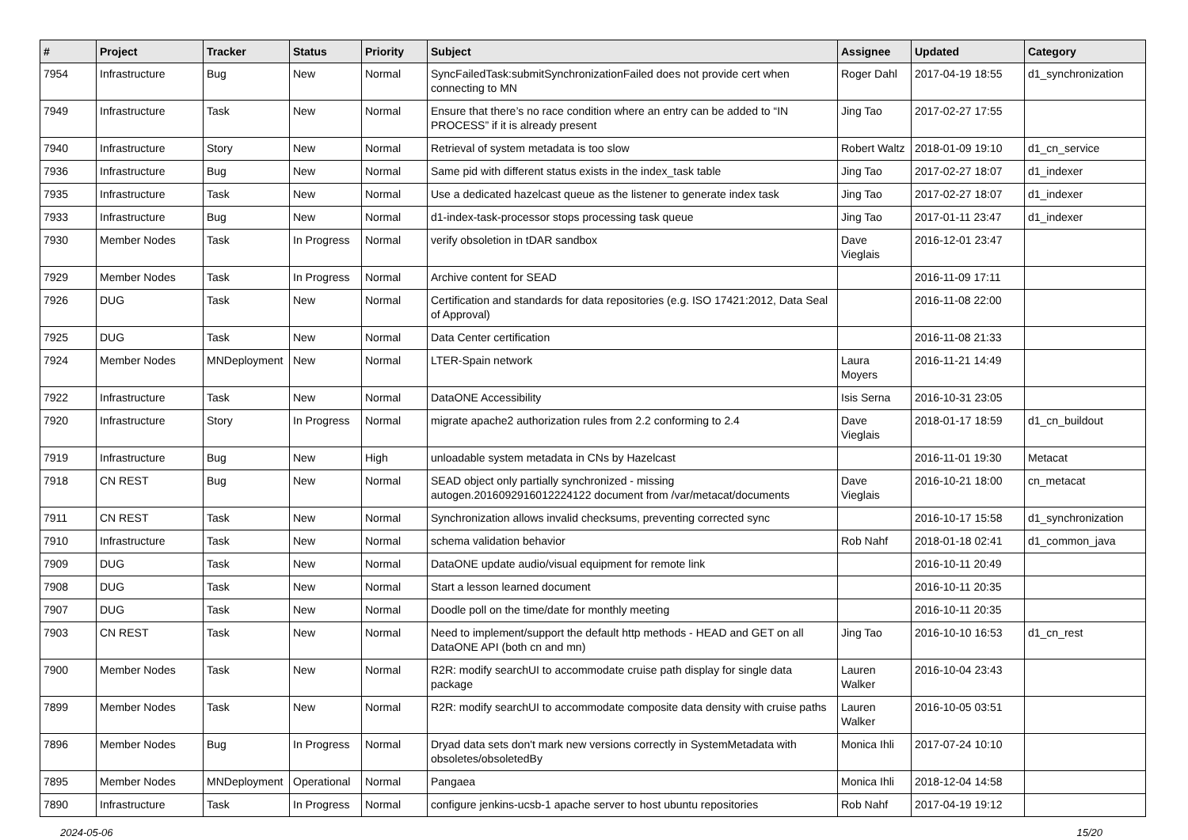| # | Project | Tracker | Status | Priority | Subject | Assignee | Updated | Category |
| --- | --- | --- | --- | --- | --- | --- | --- | --- |
| 7954 | Infrastructure | Bug | New | Normal | SyncFailedTask:submitSynchronizationFailed does not provide cert when connecting to MN | Roger Dahl | 2017-04-19 18:55 | d1_synchronization |
| 7949 | Infrastructure | Task | New | Normal | Ensure that there’s no race condition where an entry can be added to “IN PROCESS” if it is already present | Jing Tao | 2017-02-27 17:55 | |
| 7940 | Infrastructure | Story | New | Normal | Retrieval of system metadata is too slow | Robert Waltz | 2018-01-09 19:10 | d1_cn_service |
| 7936 | Infrastructure | Bug | New | Normal | Same pid with different status exists in the index_task table | Jing Tao | 2017-02-27 18:07 | d1_indexer |
| 7935 | Infrastructure | Task | New | Normal | Use a dedicated hazelcast queue as the listener to generate index task | Jing Tao | 2017-02-27 18:07 | d1_indexer |
| 7933 | Infrastructure | Bug | New | Normal | d1-index-task-processor stops processing task queue | Jing Tao | 2017-01-11 23:47 | d1_indexer |
| 7930 | Member Nodes | Task | In Progress | Normal | verify obsoletion in tDAR sandbox | Dave Vieglais | 2016-12-01 23:47 | |
| 7929 | Member Nodes | Task | In Progress | Normal | Archive content for SEAD | | 2016-11-09 17:11 | |
| 7926 | DUG | Task | New | Normal | Certification and standards for data repositories (e.g. ISO 17421:2012, Data Seal of Approval) | | 2016-11-08 22:00 | |
| 7925 | DUG | Task | New | Normal | Data Center certification | | 2016-11-08 21:33 | |
| 7924 | Member Nodes | MNDeployment | New | Normal | LTER-Spain network | Laura Moyers | 2016-11-21 14:49 | |
| 7922 | Infrastructure | Task | New | Normal | DataONE Accessibility | Isis Serna | 2016-10-31 23:05 | |
| 7920 | Infrastructure | Story | In Progress | Normal | migrate apache2 authorization rules from 2.2 conforming to 2.4 | Dave Vieglais | 2018-01-17 18:59 | d1_cn_buildout |
| 7919 | Infrastructure | Bug | New | High | unloadable system metadata in CNs by Hazelcast | | 2016-11-01 19:30 | Metacat |
| 7918 | CN REST | Bug | New | Normal | SEAD object only partially synchronized - missing autogen.2016092916012224122 document from /var/metacat/documents | Dave Vieglais | 2016-10-21 18:00 | cn_metacat |
| 7911 | CN REST | Task | New | Normal | Synchronization allows invalid checksums, preventing corrected sync | | 2016-10-17 15:58 | d1_synchronization |
| 7910 | Infrastructure | Task | New | Normal | schema validation behavior | Rob Nahf | 2018-01-18 02:41 | d1_common_java |
| 7909 | DUG | Task | New | Normal | DataONE update audio/visual equipment for remote link | | 2016-10-11 20:49 | |
| 7908 | DUG | Task | New | Normal | Start a lesson learned document | | 2016-10-11 20:35 | |
| 7907 | DUG | Task | New | Normal | Doodle poll on the time/date for monthly meeting | | 2016-10-11 20:35 | |
| 7903 | CN REST | Task | New | Normal | Need to implement/support the default http methods - HEAD and GET on all DataONE API (both cn and mn) | Jing Tao | 2016-10-10 16:53 | d1_cn_rest |
| 7900 | Member Nodes | Task | New | Normal | R2R: modify searchUI to accommodate cruise path display for single data package | Lauren Walker | 2016-10-04 23:43 | |
| 7899 | Member Nodes | Task | New | Normal | R2R: modify searchUI to accommodate composite data density with cruise paths | Lauren Walker | 2016-10-05 03:51 | |
| 7896 | Member Nodes | Bug | In Progress | Normal | Dryad data sets don't mark new versions correctly in SystemMetadata with obsoletes/obsoletedBy | Monica Ihli | 2017-07-24 10:10 | |
| 7895 | Member Nodes | MNDeployment | Operational | Normal | Pangaea | Monica Ihli | 2018-12-04 14:58 | |
| 7890 | Infrastructure | Task | In Progress | Normal | configure jenkins-ucsb-1 apache server to host ubuntu repositories | Rob Nahf | 2017-04-19 19:12 | |
2024-05-06 15/20